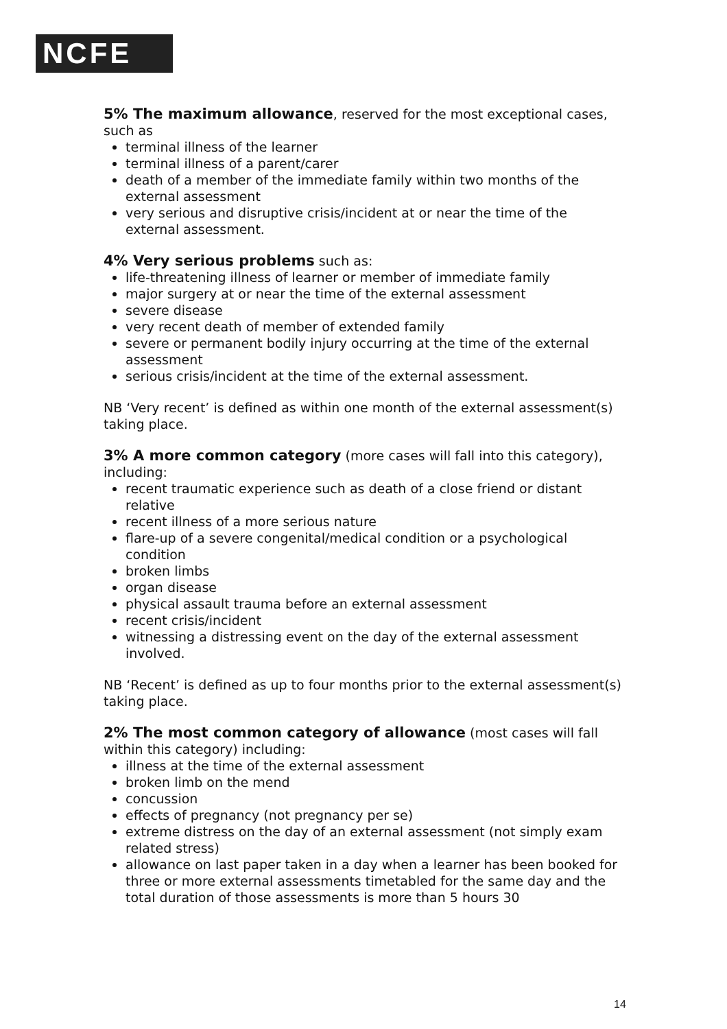NCFE
5% The maximum allowance, reserved for the most exceptional cases, such as
terminal illness of the learner
terminal illness of a parent/carer
death of a member of the immediate family within two months of the external assessment
very serious and disruptive crisis/incident at or near the time of the external assessment.
4% Very serious problems such as:
life-threatening illness of learner or member of immediate family
major surgery at or near the time of the external assessment
severe disease
very recent death of member of extended family
severe or permanent bodily injury occurring at the time of the external assessment
serious crisis/incident at the time of the external assessment.
NB ‘Very recent’ is defined as within one month of the external assessment(s) taking place.
3% A more common category (more cases will fall into this category), including:
recent traumatic experience such as death of a close friend or distant relative
recent illness of a more serious nature
flare-up of a severe congenital/medical condition or a psychological condition
broken limbs
organ disease
physical assault trauma before an external assessment
recent crisis/incident
witnessing a distressing event on the day of the external assessment involved.
NB ‘Recent’ is defined as up to four months prior to the external assessment(s) taking place.
2% The most common category of allowance (most cases will fall within this category) including:
illness at the time of the external assessment
broken limb on the mend
concussion
effects of pregnancy (not pregnancy per se)
extreme distress on the day of an external assessment (not simply exam related stress)
allowance on last paper taken in a day when a learner has been booked for three or more external assessments timetabled for the same day and the total duration of those assessments is more than 5 hours 30
14